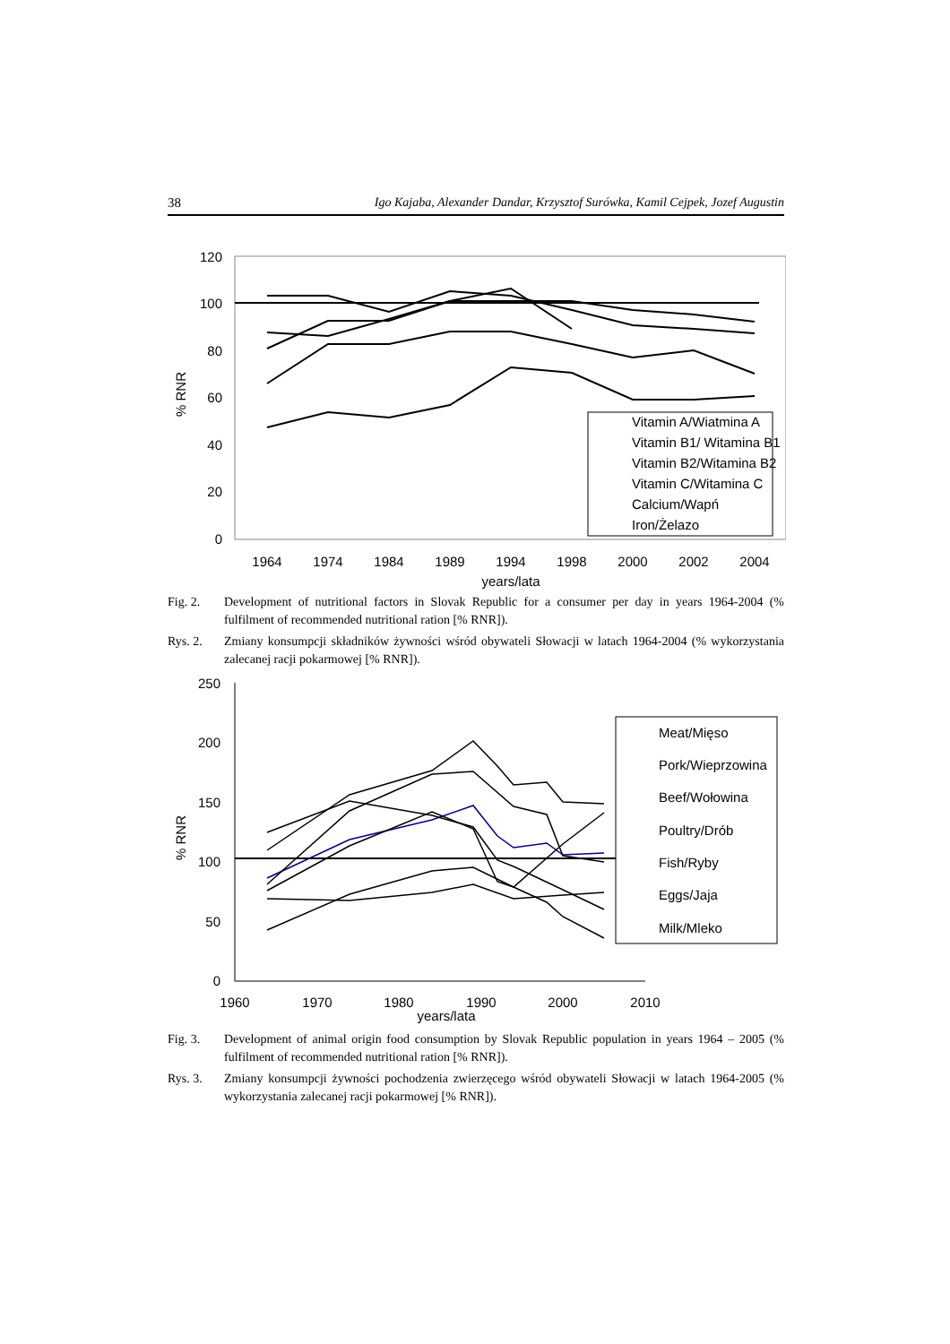38 Igo Kajaba, Alexander Dandar, Krzysztof Surówka, Kamil Cejpek, Jozef Augustin
120
100
80
60
40
20
0
% RNR
1964
1974
1984
1989
1994
1998
2000
2002
2004
years/lata
Vitamin A/Wiatmina A
Vitamin B1/ Witamina B1
Vitamin B2/Witamina B2
Vitamin C/Witamina C
Calcium/Wapń
Iron/Żelazo
Fig. 2. Development of nutritional factors in Slovak Republic for a consumer per day in years 1964-2004 (% fulfilment of recommended nutritional ration [% RNR]).
Rys. 2. Zmiany konsumpcji składników żywności wśród obywateli Słowacji w latach 1964-2004 (% wykorzystania zalecanej racji pokarmowej [% RNR]).
250
200
150
100
50
0
% RNR
1960
1970
1980
1990
2000
2010
years/lata
Meat/Mięso
Pork/Wieprzowina
Beef/Wołowina
Poultry/Drób
Fish/Ryby
Eggs/Jaja
Milk/Mleko
Fig. 3. Development of animal origin food consumption by Slovak Republic population in years 1964 – 2005 (% fulfilment of recommended nutritional ration [% RNR]).
Rys. 3. Zmiany konsumpcji żywności pochodzenia zwierzęcego wśród obywateli Słowacji w latach 1964-2005 (% wykorzystania zalecanej racji pokarmowej [% RNR]).